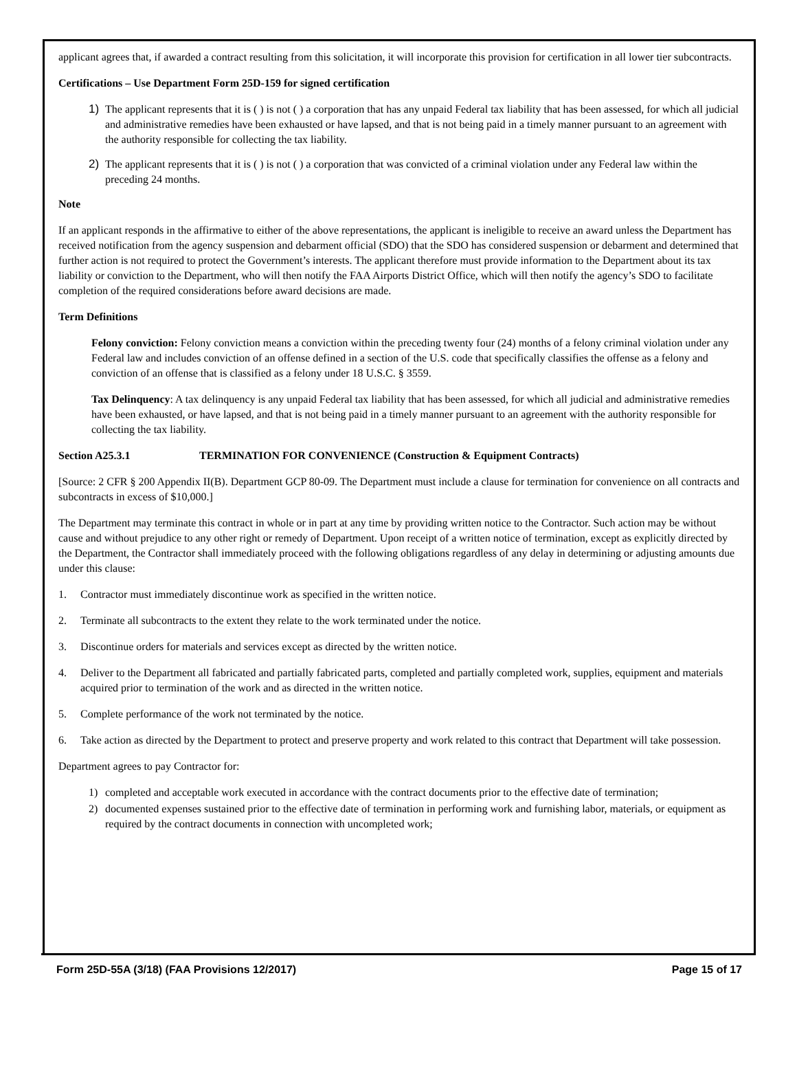applicant agrees that, if awarded a contract resulting from this solicitation, it will incorporate this provision for certification in all lower tier subcontracts.
Certifications – Use Department Form 25D-159 for signed certification
1) The applicant represents that it is ( ) is not ( ) a corporation that has any unpaid Federal tax liability that has been assessed, for which all judicial and administrative remedies have been exhausted or have lapsed, and that is not being paid in a timely manner pursuant to an agreement with the authority responsible for collecting the tax liability.
2) The applicant represents that it is ( ) is not ( ) a corporation that was convicted of a criminal violation under any Federal law within the preceding 24 months.
Note
If an applicant responds in the affirmative to either of the above representations, the applicant is ineligible to receive an award unless the Department has received notification from the agency suspension and debarment official (SDO) that the SDO has considered suspension or debarment and determined that further action is not required to protect the Government’s interests. The applicant therefore must provide information to the Department about its tax liability or conviction to the Department, who will then notify the FAA Airports District Office, which will then notify the agency’s SDO to facilitate completion of the required considerations before award decisions are made.
Term Definitions
Felony conviction: Felony conviction means a conviction within the preceding twenty four (24) months of a felony criminal violation under any Federal law and includes conviction of an offense defined in a section of the U.S. code that specifically classifies the offense as a felony and conviction of an offense that is classified as a felony under 18 U.S.C. § 3559.
Tax Delinquency: A tax delinquency is any unpaid Federal tax liability that has been assessed, for which all judicial and administrative remedies have been exhausted, or have lapsed, and that is not being paid in a timely manner pursuant to an agreement with the authority responsible for collecting the tax liability.
Section A25.3.1 TERMINATION FOR CONVENIENCE (Construction & Equipment Contracts)
[Source: 2 CFR § 200 Appendix II(B). Department GCP 80-09. The Department must include a clause for termination for convenience on all contracts and subcontracts in excess of $10,000.]
The Department may terminate this contract in whole or in part at any time by providing written notice to the Contractor. Such action may be without cause and without prejudice to any other right or remedy of Department. Upon receipt of a written notice of termination, except as explicitly directed by the Department, the Contractor shall immediately proceed with the following obligations regardless of any delay in determining or adjusting amounts due under this clause:
1. Contractor must immediately discontinue work as specified in the written notice.
2. Terminate all subcontracts to the extent they relate to the work terminated under the notice.
3. Discontinue orders for materials and services except as directed by the written notice.
4. Deliver to the Department all fabricated and partially fabricated parts, completed and partially completed work, supplies, equipment and materials acquired prior to termination of the work and as directed in the written notice.
5. Complete performance of the work not terminated by the notice.
6. Take action as directed by the Department to protect and preserve property and work related to this contract that Department will take possession.
Department agrees to pay Contractor for:
1) completed and acceptable work executed in accordance with the contract documents prior to the effective date of termination;
2) documented expenses sustained prior to the effective date of termination in performing work and furnishing labor, materials, or equipment as required by the contract documents in connection with uncompleted work;
Form 25D-55A (3/18) (FAA Provisions 12/2017) Page 15 of 17